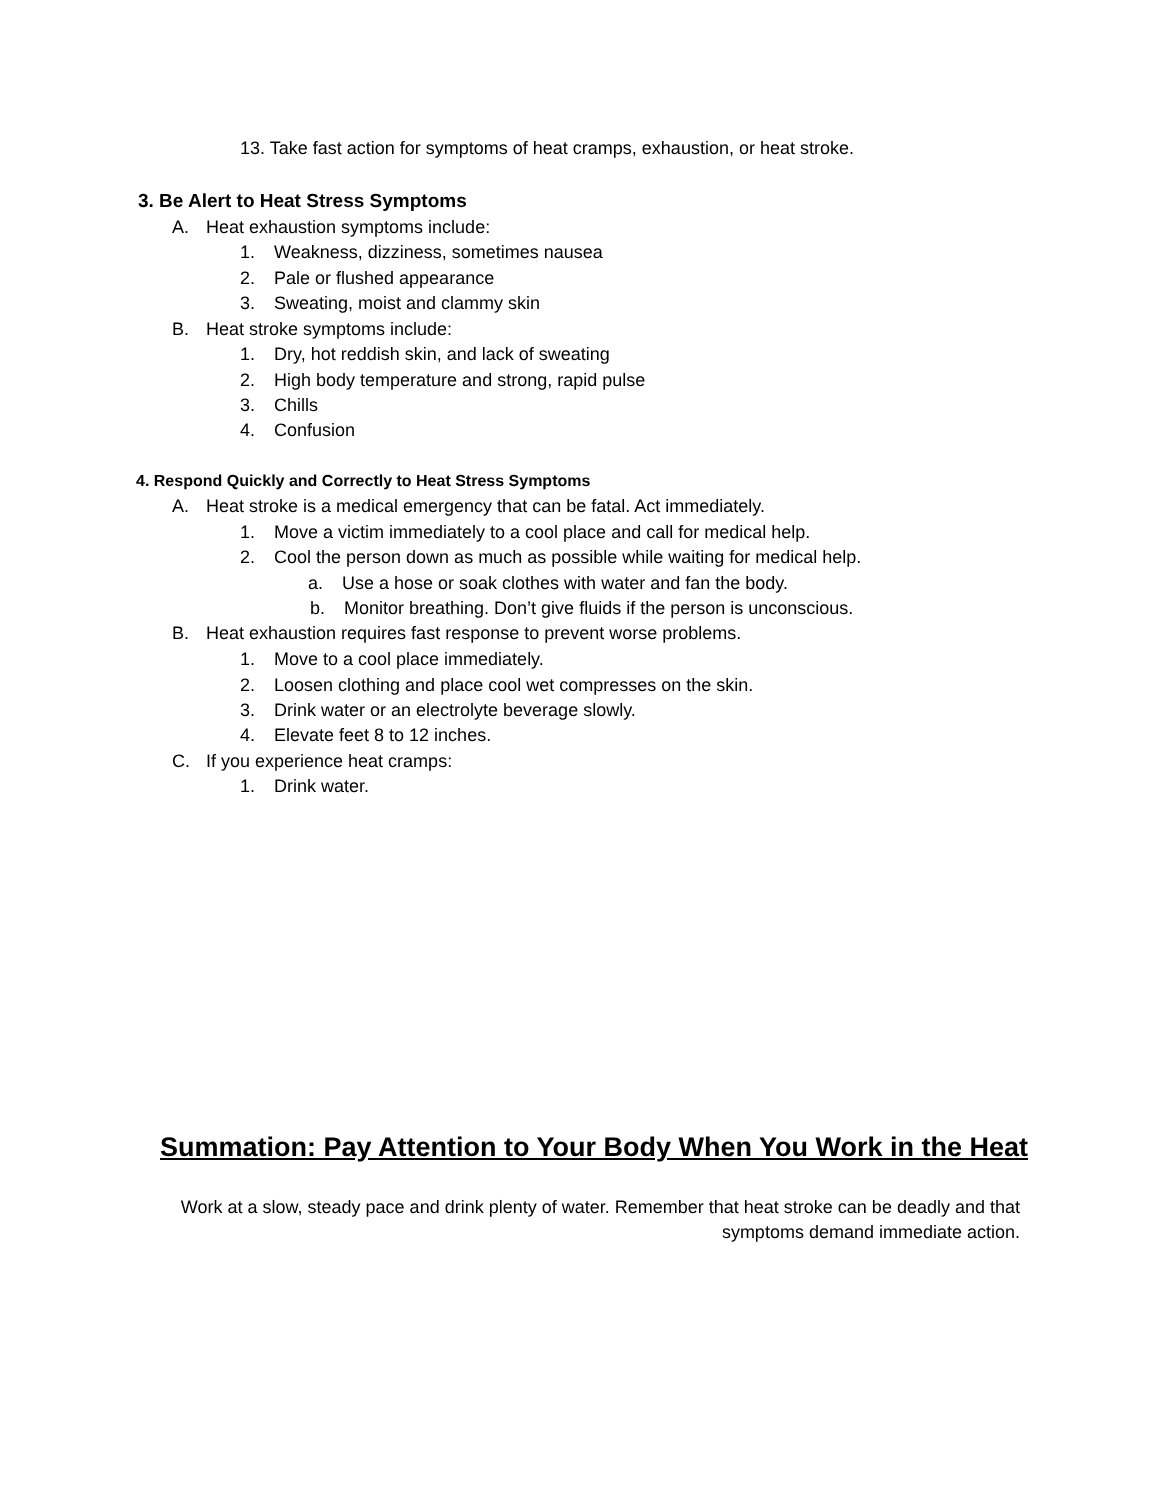13. Take fast action for symptoms of heat cramps, exhaustion, or heat stroke.
3. Be Alert to Heat Stress Symptoms
A. Heat exhaustion symptoms include:
1. Weakness, dizziness, sometimes nausea
2. Pale or flushed appearance
3. Sweating, moist and clammy skin
B. Heat stroke symptoms include:
1. Dry, hot reddish skin, and lack of sweating
2. High body temperature and strong, rapid pulse
3. Chills
4. Confusion
4. Respond Quickly and Correctly to Heat Stress Symptoms
A. Heat stroke is a medical emergency that can be fatal. Act immediately.
1. Move a victim immediately to a cool place and call for medical help.
2. Cool the person down as much as possible while waiting for medical help.
a. Use a hose or soak clothes with water and fan the body.
b. Monitor breathing. Don’t give fluids if the person is unconscious.
B. Heat exhaustion requires fast response to prevent worse problems.
1. Move to a cool place immediately.
2. Loosen clothing and place cool wet compresses on the skin.
3. Drink water or an electrolyte beverage slowly.
4. Elevate feet 8 to 12 inches.
C. If you experience heat cramps:
1. Drink water.
Summation: Pay Attention to Your Body When You Work in the Heat
Work at a slow, steady pace and drink plenty of water. Remember that heat stroke can be deadly and that symptoms demand immediate action.